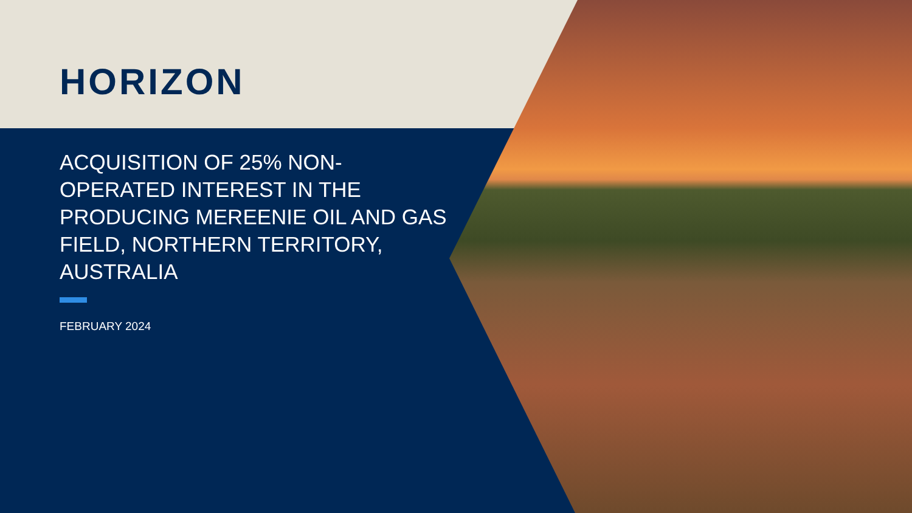HORIZON
ACQUISITION OF 25% NON-OPERATED INTEREST IN THE PRODUCING MEREENIE OIL AND GAS FIELD, NORTHERN TERRITORY, AUSTRALIA
FEBRUARY 2024